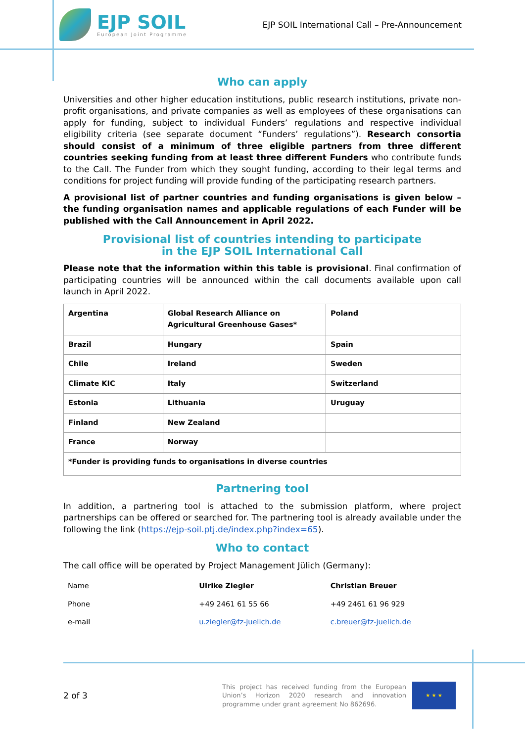EJP SOIL
European Joint Programme
EJP SOIL International Call – Pre-Announcement
Who can apply
Universities and other higher education institutions, public research institutions, private non-profit organisations, and private companies as well as employees of these organisations can apply for funding, subject to individual Funders’ regulations and respective individual eligibility criteria (see separate document “Funders’ regulations”). Research consortia should consist of a minimum of three eligible partners from three different countries seeking funding from at least three different Funders who contribute funds to the Call. The Funder from which they sought funding, according to their legal terms and conditions for project funding will provide funding of the participating research partners.
A provisional list of partner countries and funding organisations is given below – the funding organisation names and applicable regulations of each Funder will be published with the Call Announcement in April 2022.
Provisional list of countries intending to participate
in the EJP SOIL International Call
Please note that the information within this table is provisional. Final confirmation of participating countries will be announced within the call documents available upon call launch in April 2022.
| Argentina | Global Research Alliance on Agricultural Greenhouse Gases* | Poland |
| Brazil | Hungary | Spain |
| Chile | Ireland | Sweden |
| Climate KIC | Italy | Switzerland |
| Estonia | Lithuania | Uruguay |
| Finland | New Zealand | |
| France | Norway | |
| *Funder is providing funds to organisations in diverse countries | | |
Partnering tool
In addition, a partnering tool is attached to the submission platform, where project partnerships can be offered or searched for. The partnering tool is already available under the following the link (https://ejp-soil.ptj.de/index.php?index=65).
Who to contact
The call office will be operated by Project Management Jülich (Germany):
| Name | Ulrike Ziegler | Christian Breuer |
| Phone | +49 2461 61 55 66 | +49 2461 61 96 929 |
| e-mail | u.ziegler@fz-juelich.de | c.breuer@fz-juelich.de |
2 of 3
This project has received funding from the European Union’s Horizon 2020 research and innovation programme under grant agreement No 862696.
★ ★ ★